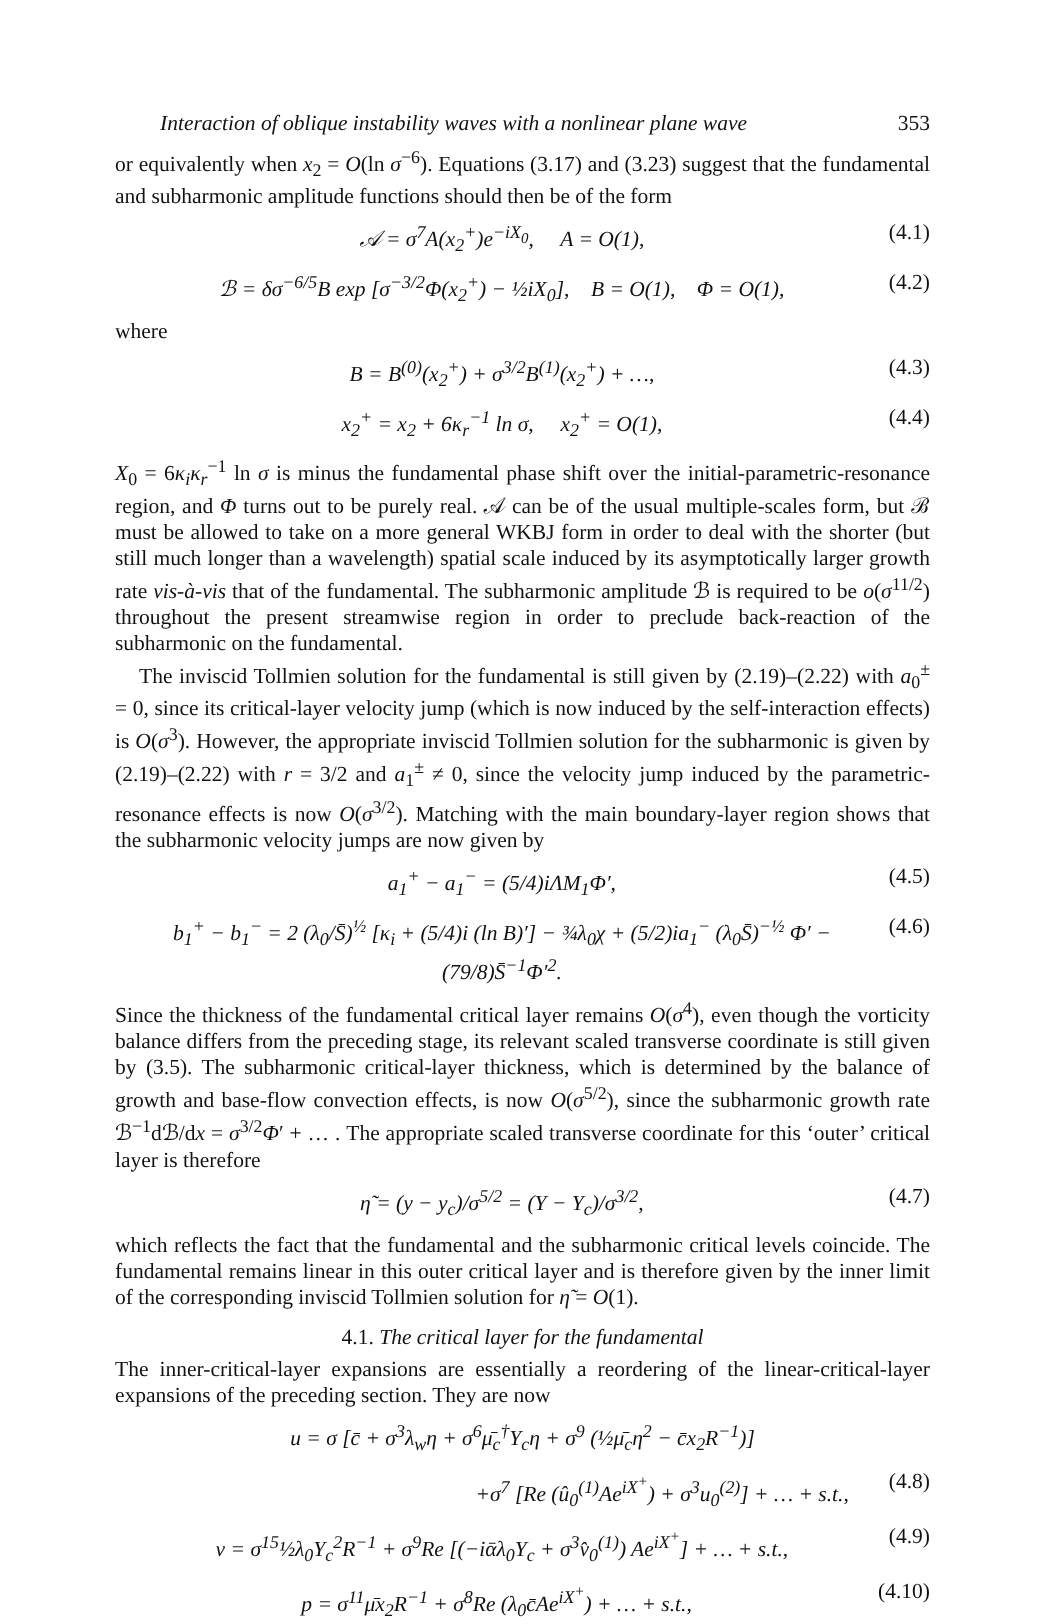Interaction of oblique instability waves with a nonlinear plane wave 353
or equivalently when x<sub>2</sub> = O(ln σ<sup>−6</sup>). Equations (3.17) and (3.23) suggest that the fundamental and subharmonic amplitude functions should then be of the form
𝒜 = σ<sup>7</sup>A(x<sub>2</sub><sup>+</sup>)e<sup>−iX<sub>0</sub></sup>, A = O(1), (4.1)
ℬ = δσ<sup>−6/5</sup>B exp [σ<sup>−3/2</sup>Φ(x<sub>2</sub><sup>+</sup>) − ½iX<sub>0</sub>], B = O(1), Φ = O(1), (4.2)
where
B = B<sup>(0)</sup>(x<sub>2</sub><sup>+</sup>) + σ<sup>3/2</sup>B<sup>(1)</sup>(x<sub>2</sub><sup>+</sup>) + …, (4.3)
x<sub>2</sub><sup>+</sup> = x<sub>2</sub> + 6κ<sub>r</sub><sup>−1</sup> ln σ, x<sub>2</sub><sup>+</sup> = O(1), (4.4)
X<sub>0</sub> = 6κ<sub>i</sub>κ<sub>r</sub><sup>−1</sup> ln σ is minus the fundamental phase shift over the initial-parametric-resonance region, and Φ turns out to be purely real. 𝒜 can be of the usual multiple-scales form, but ℬ must be allowed to take on a more general WKBJ form in order to deal with the shorter (but still much longer than a wavelength) spatial scale induced by its asymptotically larger growth rate vis-à-vis that of the fundamental. The subharmonic amplitude ℬ is required to be o(σ<sup>11/2</sup>) throughout the present streamwise region in order to preclude back-reaction of the subharmonic on the fundamental.
The inviscid Tollmien solution for the fundamental is still given by (2.19)–(2.22) with a<sub>0</sub><sup>±</sup> = 0, since its critical-layer velocity jump (which is now induced by the self-interaction effects) is O(σ<sup>3</sup>). However, the appropriate inviscid Tollmien solution for the subharmonic is given by (2.19)–(2.22) with r = 3/2 and a<sub>1</sub><sup>±</sup> ≠ 0, since the velocity jump induced by the parametric-resonance effects is now O(σ<sup>3/2</sup>). Matching with the main boundary-layer region shows that the subharmonic velocity jumps are now given by
a<sub>1</sub><sup>+</sup> − a<sub>1</sub><sup>−</sup> = (5/4)iΛM<sub>1</sub>Φ′, (4.5)
b<sub>1</sub><sup>+</sup> − b<sub>1</sub><sup>−</sup> = 2 (λ<sub>0</sub>/S̄)<sup>½</sup> [κ<sub>i</sub> + (5/4)i (ln B)′] − ¾λ<sub>0</sub>χ + (5/2)ia<sub>1</sub><sup>−</sup> (λ<sub>0</sub>S̄)<sup>−½</sup> Φ′ − (79/8)S̄<sup>−1</sup>Φ′<sup>2</sup>. (4.6)
Since the thickness of the fundamental critical layer remains O(σ<sup>4</sup>), even though the vorticity balance differs from the preceding stage, its relevant scaled transverse coordinate is still given by (3.5). The subharmonic critical-layer thickness, which is determined by the balance of growth and base-flow convection effects, is now O(σ<sup>5/2</sup>), since the subharmonic growth rate ℬ<sup>−1</sup>dℬ/dx = σ<sup>3/2</sup>Φ′ + … . The appropriate scaled transverse coordinate for this ‘outer’ critical layer is therefore
η̃ = (y − y<sub>c</sub>)/σ<sup>5/2</sup> = (Y − Y<sub>c</sub>)/σ<sup>3/2</sup>, (4.7)
which reflects the fact that the fundamental and the subharmonic critical levels coincide. The fundamental remains linear in this outer critical layer and is therefore given by the inner limit of the corresponding inviscid Tollmien solution for η̃ = O(1).
4.1. The critical layer for the fundamental
The inner-critical-layer expansions are essentially a reordering of the linear-critical-layer expansions of the preceding section. They are now
u = σ [c̄ + σ<sup>3</sup>λ<sub>w</sub>η + σ<sup>6</sup>μ̄<sub>c</sub><sup>†</sup>Y<sub>c</sub>η + σ<sup>9</sup> (½μ̄<sub>c</sub>η<sup>2</sup> − c̄x<sub>2</sub>R<sup>−1</sup>)]
+σ<sup>7</sup> [Re (û<sub>0</sub><sup>(1)</sup>Ae<sup>iX<sup>+</sup></sup>) + σ<sup>3</sup>u<sub>0</sub><sup>(2)</sup>] + … + s.t., (4.8)
v = σ<sup>15</sup>½λ<sub>0</sub>Y<sub>c</sub><sup>2</sup>R<sup>−1</sup> + σ<sup>9</sup>Re [(−iᾱλ<sub>0</sub>Y<sub>c</sub> + σ<sup>3</sup>v̂<sub>0</sub><sup>(1)</sup>) Ae<sup>iX<sup>+</sup></sup>] + … + s.t., (4.9)
p = σ<sup>11</sup>μ̄x<sub>2</sub>R<sup>−1</sup> + σ<sup>8</sup>Re (λ<sub>0</sub>c̄Ae<sup>iX<sup>+</sup></sup>) + … + s.t., (4.10)